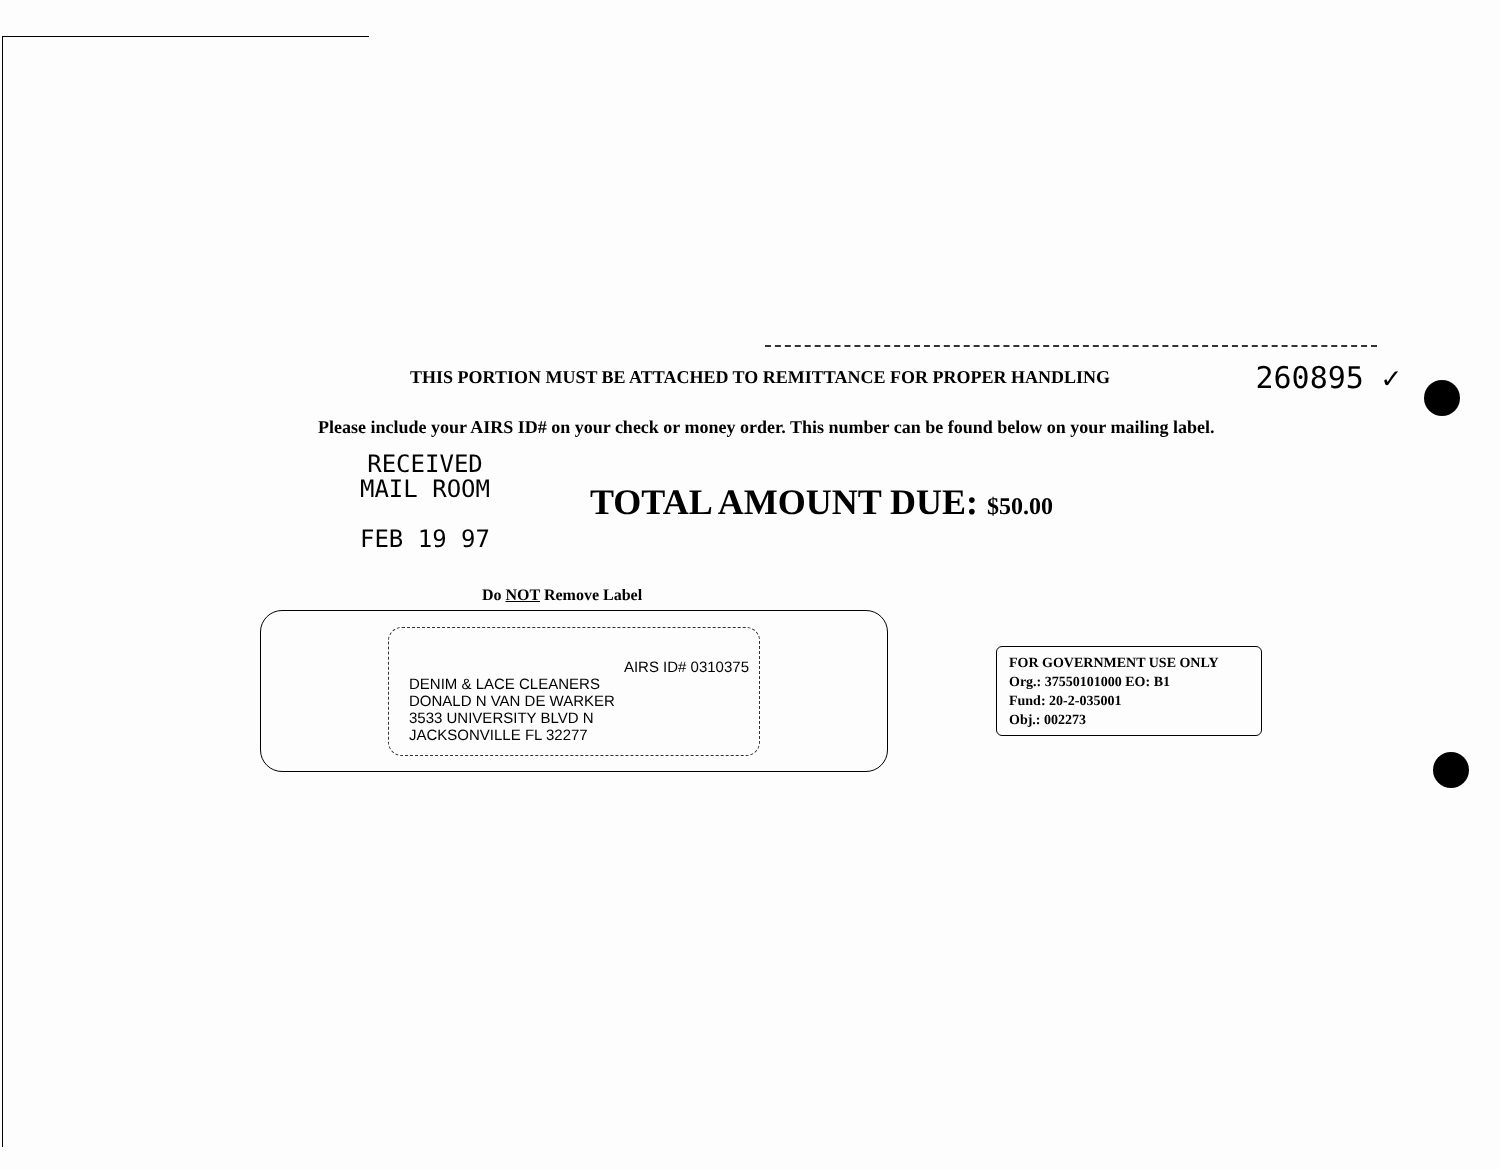THIS PORTION MUST BE ATTACHED TO REMITTANCE FOR PROPER HANDLING 260895 ✓
Please include your AIRS ID# on your check or money order. This number can be found below on your mailing label.
RECEIVED
MAIL ROOM
FEB 19 97
TOTAL AMOUNT DUE: $50.00
Do NOT Remove Label
AIRS ID# 0310375
DENIM & LACE CLEANERS
DONALD N VAN DE WARKER
3533 UNIVERSITY BLVD N
JACKSONVILLE FL 32277
FOR GOVERNMENT USE ONLY
Org.: 37550101000 EO: B1
Fund: 20-2-035001
Obj.: 002273